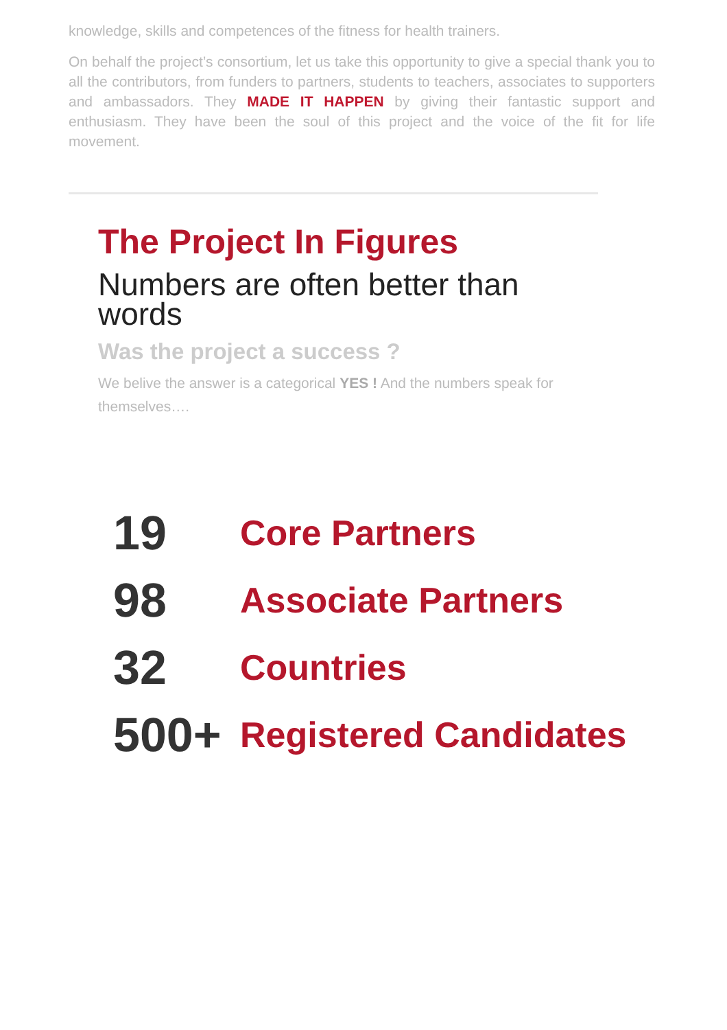knowledge, skills and competences of the fitness for health trainers.
On behalf the project’s consortium, let us take this opportunity to give a special thank you to all the contributors, from funders to partners, students to teachers, associates to supporters and ambassadors. They MADE IT HAPPEN by giving their fantastic support and enthusiasm. They have been the soul of this project and the voice of the fit for life movement.
The Project In Figures
Numbers are often better than words
Was the project a success ?
We belive the answer is a categorical YES ! And the numbers speak for themselves….
19 Core Partners
98 Associate Partners
32 Countries
500+ Registered Candidates